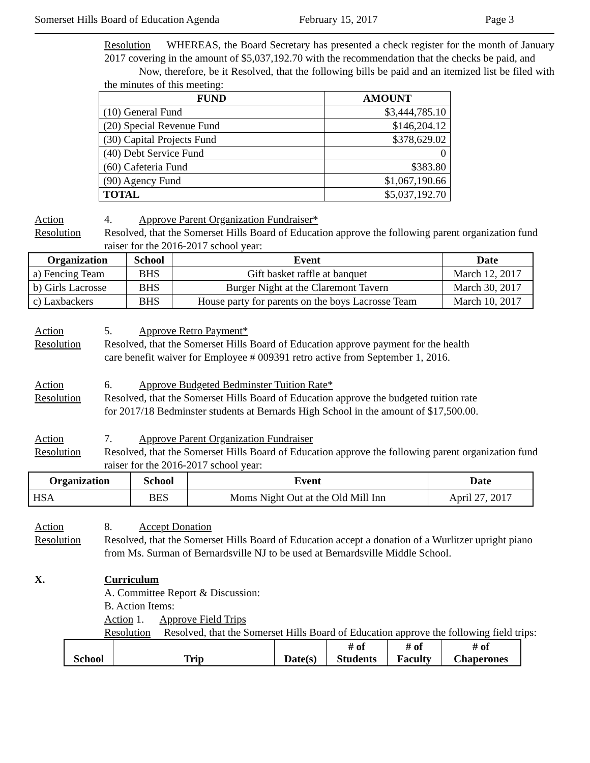Somerset Hills Board of Education Agenda February 15, 2017 Page 3
Resolution WHEREAS, the Board Secretary has presented a check register for the month of January 2017 covering in the amount of $5,037,192.70 with the recommendation that the checks be paid, and
Now, therefore, be it Resolved, that the following bills be paid and an itemized list be filed with the minutes of this meeting:
| FUND | AMOUNT |
| --- | --- |
| (10) General Fund | $3,444,785.10 |
| (20) Special Revenue Fund | $146,204.12 |
| (30) Capital Projects Fund | $378,629.02 |
| (40) Debt Service Fund | 0 |
| (60) Cafeteria Fund | $383.80 |
| (90) Agency Fund | $1,067,190.66 |
| TOTAL | $5,037,192.70 |
Action 4. Approve Parent Organization Fundraiser*
Resolution Resolved, that the Somerset Hills Board of Education approve the following parent organization fund raiser for the 2016-2017 school year:
| Organization | School | Event | Date |
| --- | --- | --- | --- |
| a) Fencing Team | BHS | Gift basket raffle at banquet | March 12, 2017 |
| b) Girls Lacrosse | BHS | Burger Night at the Claremont Tavern | March 30, 2017 |
| c) Laxbackers | BHS | House party for parents on the boys Lacrosse Team | March 10, 2017 |
Action 5. Approve Retro Payment*
Resolution Resolved, that the Somerset Hills Board of Education approve payment for the health
care benefit waiver for Employee # 009391 retro active from September 1, 2016.
Action 6. Approve Budgeted Bedminster Tuition Rate*
Resolution Resolved, that the Somerset Hills Board of Education approve the budgeted tuition rate
for 2017/18 Bedminster students at Bernards High School in the amount of $17,500.00.
Action 7. Approve Parent Organization Fundraiser
Resolution Resolved, that the Somerset Hills Board of Education approve the following parent organization fund raiser for the 2016-2017 school year:
| Organization | School | Event | Date |
| --- | --- | --- | --- |
| HSA | BES | Moms Night Out at the Old Mill Inn | April 27, 2017 |
Action 8. Accept Donation
Resolution Resolved, that the Somerset Hills Board of Education accept a donation of a Wurlitzer upright piano from Ms. Surman of Bernardsville NJ to be used at Bernardsville Middle School.
X. Curriculum
A. Committee Report & Discussion:
B. Action Items:
Action 1. Approve Field Trips
Resolution Resolved, that the Somerset Hills Board of Education approve the following field trips:
| School | Trip | Date(s) | # of Students | # of Faculty | # of Chaperones |
| --- | --- | --- | --- | --- | --- |